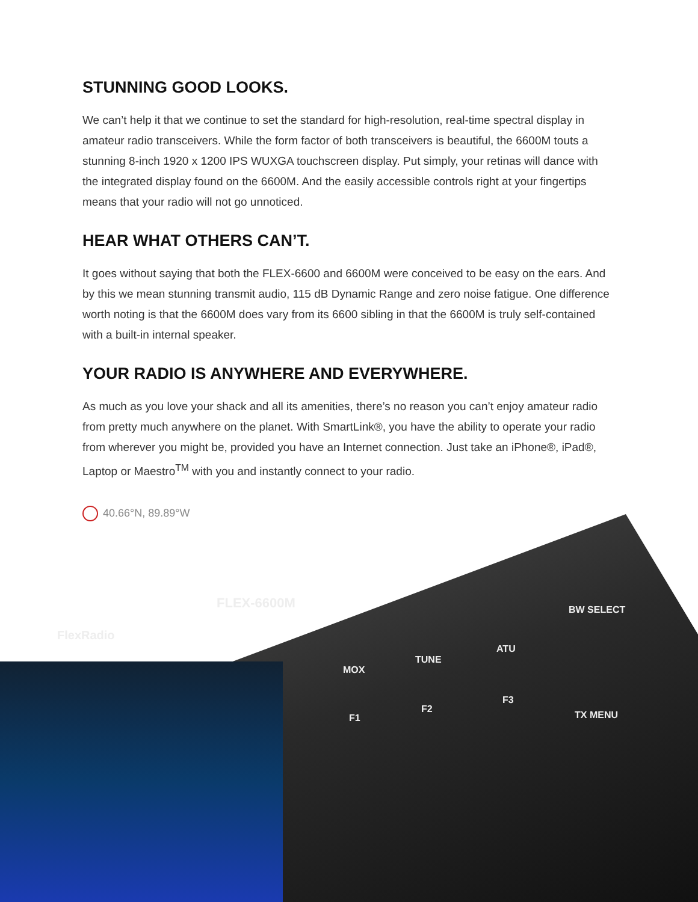STUNNING GOOD LOOKS.
We can’t help it that we continue to set the standard for high-resolution, real-time spectral display in amateur radio transceivers. While the form factor of both transceivers is beautiful, the 6600M touts a stunning 8-inch 1920 x 1200 IPS WUXGA touchscreen display. Put simply, your retinas will dance with the integrated display found on the 6600M. And the easily accessible controls right at your fingertips means that your radio will not go unnoticed.
HEAR WHAT OTHERS CAN’T.
It goes without saying that both the FLEX-6600 and 6600M were conceived to be easy on the ears. And by this we mean stunning transmit audio, 115 dB Dynamic Range and zero noise fatigue. One difference worth noting is that the 6600M does vary from its 6600 sibling in that the 6600M is truly self-contained with a built-in internal speaker.
YOUR RADIO IS ANYWHERE AND EVERYWHERE.
As much as you love your shack and all its amenities, there’s no reason you can’t enjoy amateur radio from pretty much anywhere on the planet. With SmartLink®, you have the ability to operate your radio from wherever you might be, provided you have an Internet connection. Just take an iPhone®, iPad®, Laptop or Maestro<sup>TM</sup> with you and instantly connect to your radio.
40.66°N, 89.89°W
FLEX-6600M
FlexRadio
MOX
TUNE
ATU
F1
F2
F3
TX MENU
BW SELECT